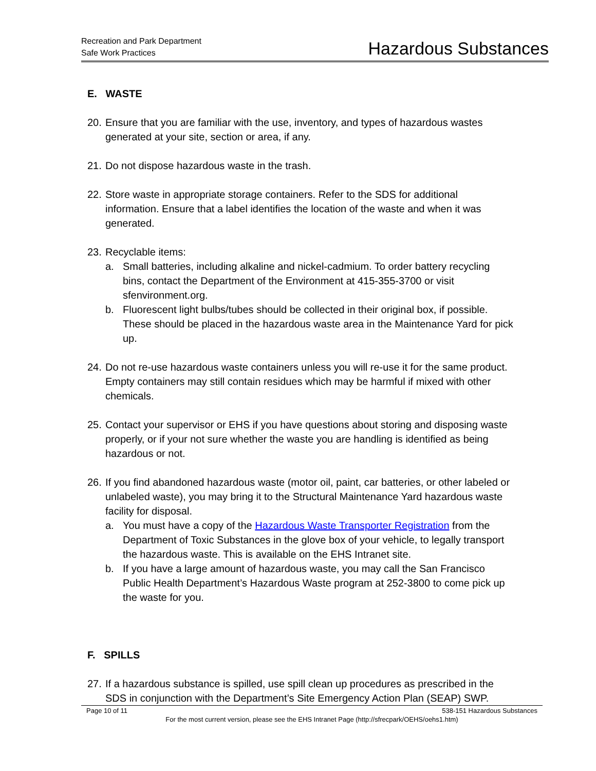Recreation and Park Department
Safe Work Practices
Hazardous Substances
E. WASTE
20. Ensure that you are familiar with the use, inventory, and types of hazardous wastes generated at your site, section or area, if any.
21. Do not dispose hazardous waste in the trash.
22. Store waste in appropriate storage containers. Refer to the SDS for additional information. Ensure that a label identifies the location of the waste and when it was generated.
23. Recyclable items:
a. Small batteries, including alkaline and nickel-cadmium. To order battery recycling bins, contact the Department of the Environment at 415-355-3700 or visit sfenvironment.org.
b. Fluorescent light bulbs/tubes should be collected in their original box, if possible. These should be placed in the hazardous waste area in the Maintenance Yard for pick up.
24. Do not re-use hazardous waste containers unless you will re-use it for the same product. Empty containers may still contain residues which may be harmful if mixed with other chemicals.
25. Contact your supervisor or EHS if you have questions about storing and disposing waste properly, or if your not sure whether the waste you are handling is identified as being hazardous or not.
26. If you find abandoned hazardous waste (motor oil, paint, car batteries, or other labeled or unlabeled waste), you may bring it to the Structural Maintenance Yard hazardous waste facility for disposal.
a. You must have a copy of the Hazardous Waste Transporter Registration from the Department of Toxic Substances in the glove box of your vehicle, to legally transport the hazardous waste. This is available on the EHS Intranet site.
b. If you have a large amount of hazardous waste, you may call the San Francisco Public Health Department’s Hazardous Waste program at 252-3800 to come pick up the waste for you.
F. SPILLS
27. If a hazardous substance is spilled, use spill clean up procedures as prescribed in the SDS in conjunction with the Department’s Site Emergency Action Plan (SEAP) SWP.
Page 10 of 11 538-151 Hazardous Substances
For the most current version, please see the EHS Intranet Page (http://sfrecpark/OEHS/oehs1.htm)